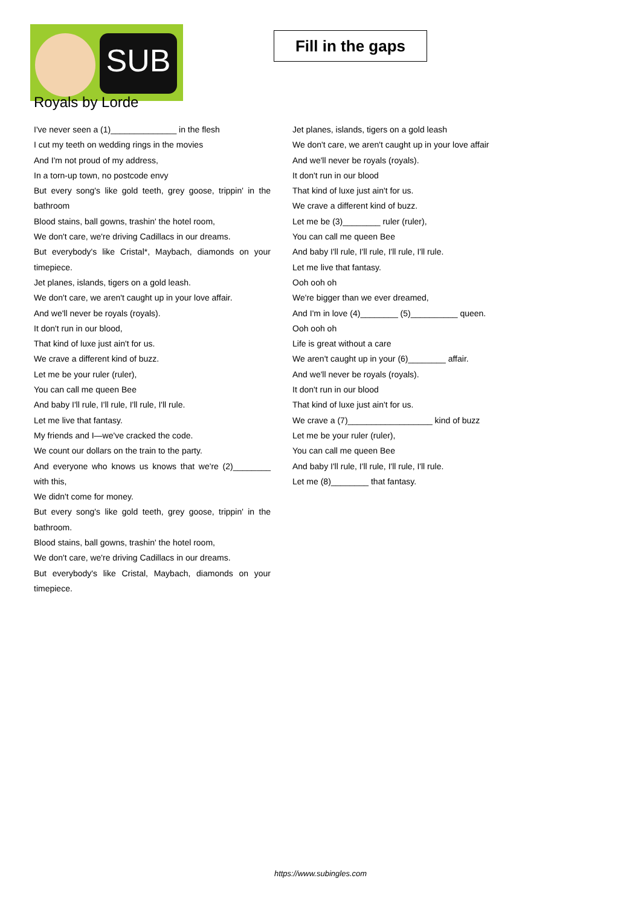SUB
Fill in the gaps
Royals by Lorde
I've never seen a (1)______________ in the flesh
I cut my teeth on wedding rings in the movies
And I'm not proud of my address,
In a torn-up town, no postcode envy
But every song's like gold teeth, grey goose, trippin' in the bathroom
Blood stains, ball gowns, trashin' the hotel room,
We don't care, we're driving Cadillacs in our dreams.
But everybody's like Cristal*, Maybach, diamonds on your timepiece.
Jet planes, islands, tigers on a gold leash.
We don't care, we aren't caught up in your love affair.
And we'll never be royals (royals).
It don't run in our blood,
That kind of luxe just ain't for us.
We crave a different kind of buzz.
Let me be your ruler (ruler),
You can call me queen Bee
And baby I'll rule, I'll rule, I'll rule, I'll rule.
Let me live that fantasy.
My friends and I—we've cracked the code.
We count our dollars on the train to the party.
And everyone who knows us knows that we're (2)________ with this,
We didn't come for money.
But every song's like gold teeth, grey goose, trippin' in the bathroom.
Blood stains, ball gowns, trashin' the hotel room,
We don't care, we're driving Cadillacs in our dreams.
But everybody's like Cristal, Maybach, diamonds on your timepiece.
Jet planes, islands, tigers on a gold leash
We don't care, we aren't caught up in your love affair
And we'll never be royals (royals).
It don't run in our blood
That kind of luxe just ain't for us.
We crave a different kind of buzz.
Let me be (3)________ ruler (ruler),
You can call me queen Bee
And baby I'll rule, I'll rule, I'll rule, I'll rule.
Let me live that fantasy.
Ooh ooh oh
We're bigger than we ever dreamed,
And I'm in love (4)________ (5)__________ queen.
Ooh ooh oh
Life is great without a care
We aren't caught up in your (6)________ affair.
And we'll never be royals (royals).
It don't run in our blood
That kind of luxe just ain't for us.
We crave a (7)__________________ kind of buzz
Let me be your ruler (ruler),
You can call me queen Bee
And baby I'll rule, I'll rule, I'll rule, I'll rule.
Let me (8)________ that fantasy.
https://www.subingles.com